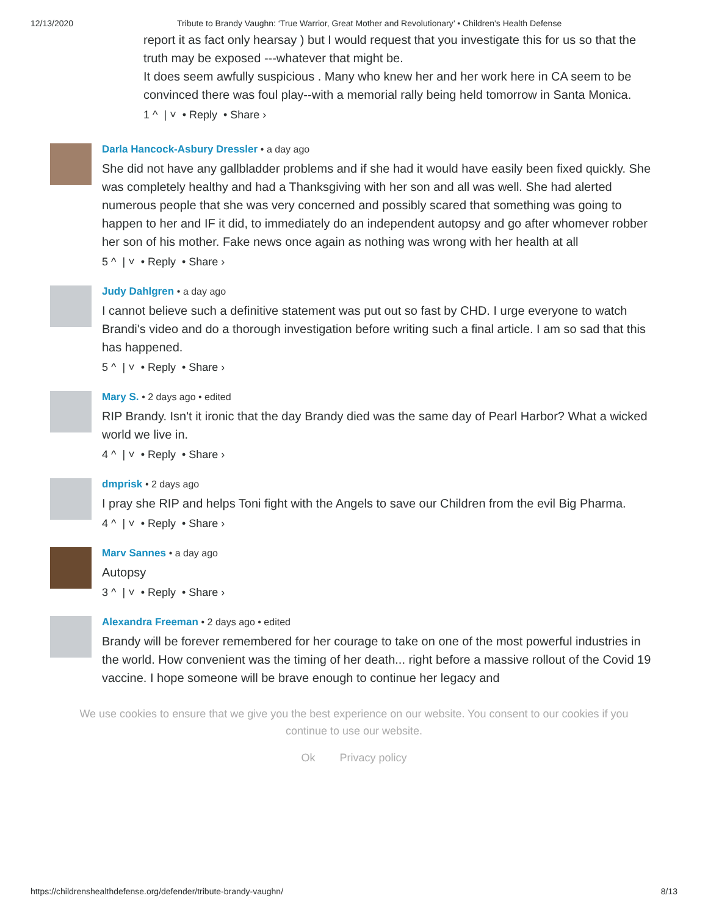12/13/2020 Tribute to Brandy Vaughn: ‘True Warrior, Great Mother and Revolutionary’ • Children's Health Defense
report it as fact only hearsay ) but I would request that you investigate this for us so that the truth may be exposed ---whatever that might be.
It does seem awfully suspicious . Many who knew her and her work here in CA seem to be convinced there was foul play--with a memorial rally being held tomorrow in Santa Monica.
1 ^ | ˅ • Reply • Share ›
Darla Hancock-Asbury Dressler • a day ago
She did not have any gallbladder problems and if she had it would have easily been fixed quickly. She was completely healthy and had a Thanksgiving with her son and all was well. She had alerted numerous people that she was very concerned and possibly scared that something was going to happen to her and IF it did, to immediately do an independent autopsy and go after whomever robber her son of his mother. Fake news once again as nothing was wrong with her health at all
5 ^ | ˅ • Reply • Share ›
Judy Dahlgren • a day ago
I cannot believe such a definitive statement was put out so fast by CHD. I urge everyone to watch Brandi's video and do a thorough investigation before writing such a final article. I am so sad that this has happened.
5 ^ | ˅ • Reply • Share ›
Mary S. • 2 days ago • edited
RIP Brandy. Isn't it ironic that the day Brandy died was the same day of Pearl Harbor? What a wicked world we live in.
4 ^ | ˅ • Reply • Share ›
dmprisk • 2 days ago
I pray she RIP and helps Toni fight with the Angels to save our Children from the evil Big Pharma.
4 ^ | ˅ • Reply • Share ›
Marv Sannes • a day ago
Autopsy
3 ^ | ˅ • Reply • Share ›
Alexandra Freeman • 2 days ago • edited
Brandy will be forever remembered for her courage to take on one of the most powerful industries in the world. How convenient was the timing of her death... right before a massive rollout of the Covid 19 vaccine. I hope someone will be brave enough to continue her legacy and
We use cookies to ensure that we give you the best experience on our website. You consent to our cookies if you continue to use our website.
Ok Privacy policy
https://childrenshealthdefense.org/defender/tribute-brandy-vaughn/ 8/13